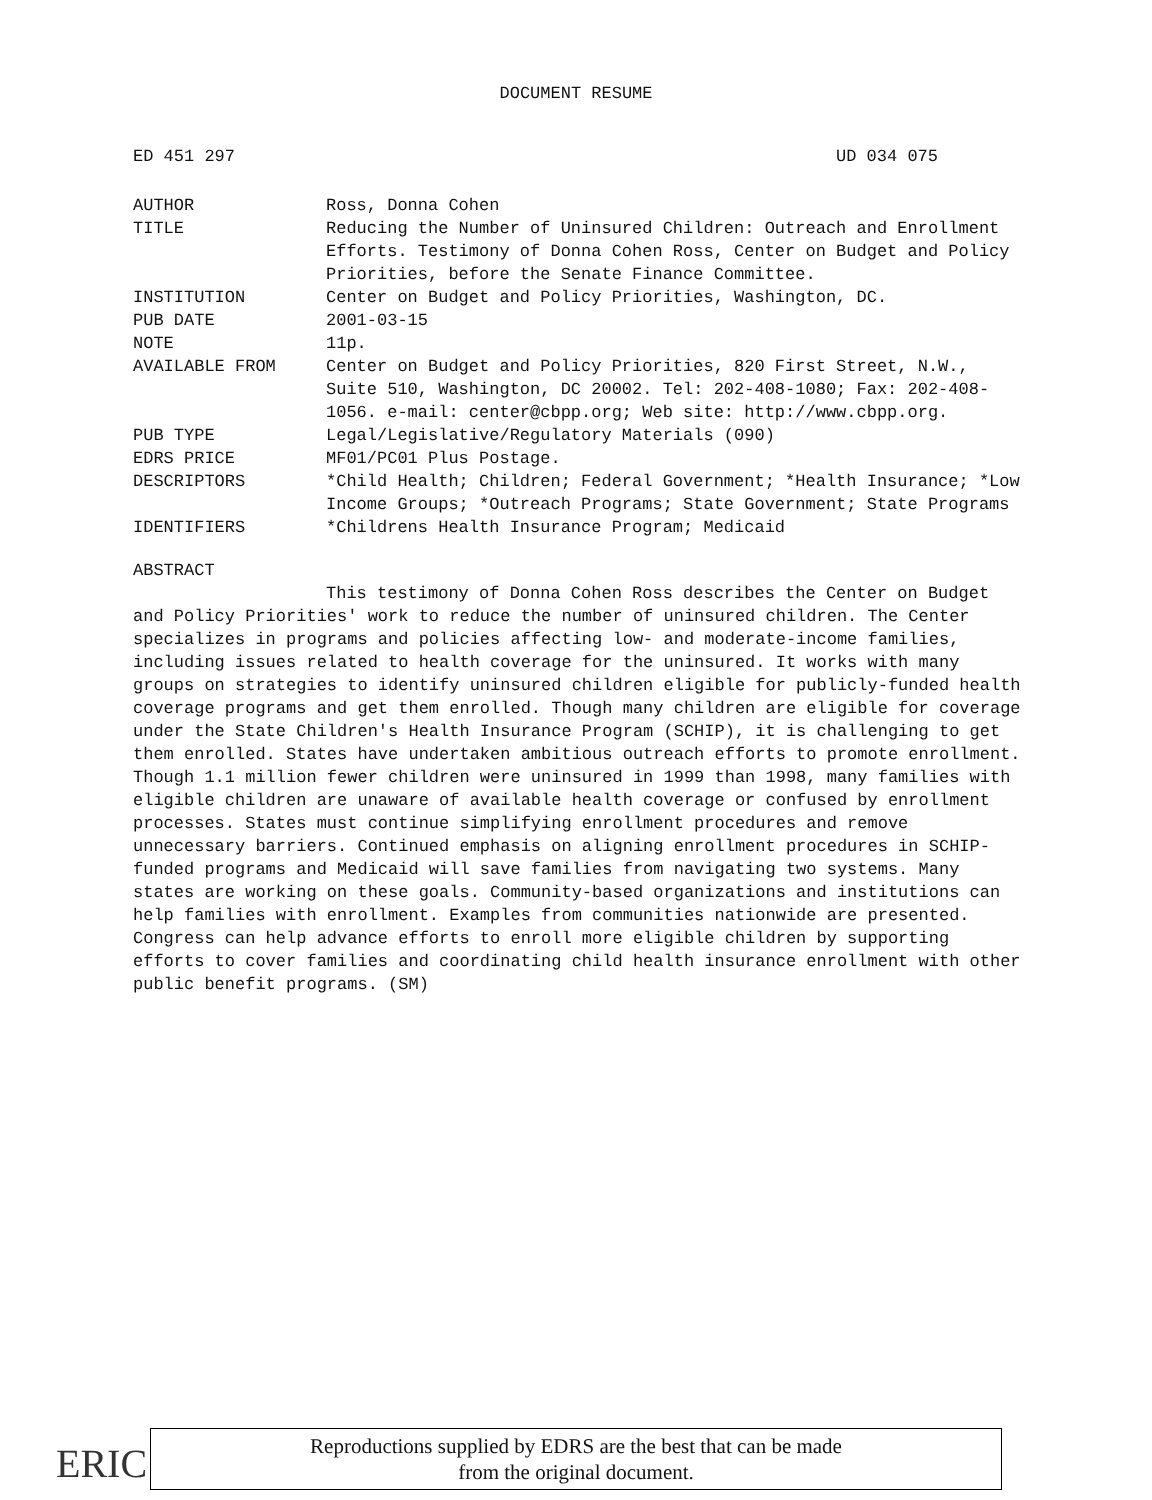DOCUMENT RESUME
ED 451 297 UD 034 075
| AUTHOR | Ross, Donna Cohen |
| TITLE | Reducing the Number of Uninsured Children: Outreach and Enrollment Efforts. Testimony of Donna Cohen Ross, Center on Budget and Policy Priorities, before the Senate Finance Committee. |
| INSTITUTION | Center on Budget and Policy Priorities, Washington, DC. |
| PUB DATE | 2001-03-15 |
| NOTE | 11p. |
| AVAILABLE FROM | Center on Budget and Policy Priorities, 820 First Street, N.W., Suite 510, Washington, DC 20002. Tel: 202-408-1080; Fax: 202-408-1056. e-mail: center@cbpp.org; Web site: http://www.cbpp.org. |
| PUB TYPE | Legal/Legislative/Regulatory Materials (090) |
| EDRS PRICE | MF01/PC01 Plus Postage. |
| DESCRIPTORS | *Child Health; Children; Federal Government; *Health Insurance; *Low Income Groups; *Outreach Programs; State Government; State Programs |
| IDENTIFIERS | *Childrens Health Insurance Program; Medicaid |
ABSTRACT
This testimony of Donna Cohen Ross describes the Center on Budget and Policy Priorities' work to reduce the number of uninsured children. The Center specializes in programs and policies affecting low- and moderate-income families, including issues related to health coverage for the uninsured. It works with many groups on strategies to identify uninsured children eligible for publicly-funded health coverage programs and get them enrolled. Though many children are eligible for coverage under the State Children's Health Insurance Program (SCHIP), it is challenging to get them enrolled. States have undertaken ambitious outreach efforts to promote enrollment. Though 1.1 million fewer children were uninsured in 1999 than 1998, many families with eligible children are unaware of available health coverage or confused by enrollment processes. States must continue simplifying enrollment procedures and remove unnecessary barriers. Continued emphasis on aligning enrollment procedures in SCHIP-funded programs and Medicaid will save families from navigating two systems. Many states are working on these goals. Community-based organizations and institutions can help families with enrollment. Examples from communities nationwide are presented. Congress can help advance efforts to enroll more eligible children by supporting efforts to cover families and coordinating child health insurance enrollment with other public benefit programs. (SM)
ERIC
Reproductions supplied by EDRS are the best that can be made
from the original document.